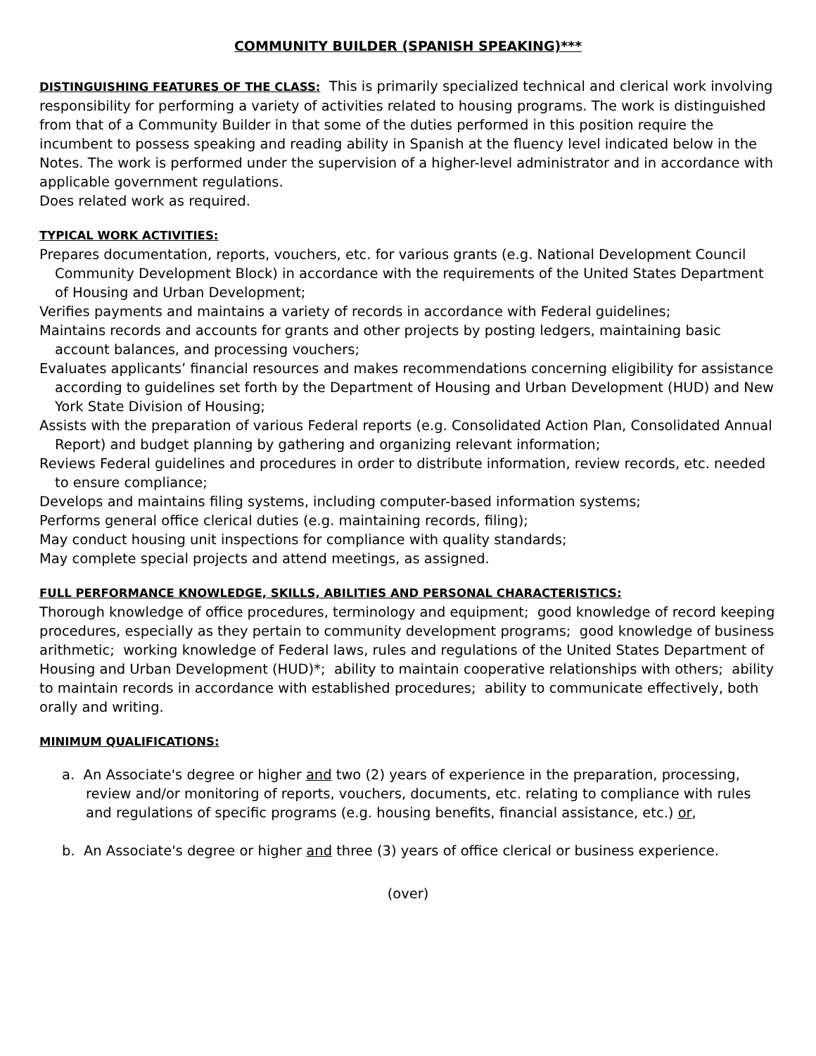COMMUNITY BUILDER (SPANISH SPEAKING)***
DISTINGUISHING FEATURES OF THE CLASS: This is primarily specialized technical and clerical work involving responsibility for performing a variety of activities related to housing programs. The work is distinguished from that of a Community Builder in that some of the duties performed in this position require the incumbent to possess speaking and reading ability in Spanish at the fluency level indicated below in the Notes. The work is performed under the supervision of a higher-level administrator and in accordance with applicable government regulations.
Does related work as required.
TYPICAL WORK ACTIVITIES:
Prepares documentation, reports, vouchers, etc. for various grants (e.g. National Development Council Community Development Block) in accordance with the requirements of the United States Department of Housing and Urban Development;
Verifies payments and maintains a variety of records in accordance with Federal guidelines;
Maintains records and accounts for grants and other projects by posting ledgers, maintaining basic account balances, and processing vouchers;
Evaluates applicants’ financial resources and makes recommendations concerning eligibility for assistance according to guidelines set forth by the Department of Housing and Urban Development (HUD) and New York State Division of Housing;
Assists with the preparation of various Federal reports (e.g. Consolidated Action Plan, Consolidated Annual Report) and budget planning by gathering and organizing relevant information;
Reviews Federal guidelines and procedures in order to distribute information, review records, etc. needed to ensure compliance;
Develops and maintains filing systems, including computer-based information systems;
Performs general office clerical duties (e.g. maintaining records, filing);
May conduct housing unit inspections for compliance with quality standards;
May complete special projects and attend meetings, as assigned.
FULL PERFORMANCE KNOWLEDGE, SKILLS, ABILITIES AND PERSONAL CHARACTERISTICS:
Thorough knowledge of office procedures, terminology and equipment; good knowledge of record keeping procedures, especially as they pertain to community development programs; good knowledge of business arithmetic; working knowledge of Federal laws, rules and regulations of the United States Department of Housing and Urban Development (HUD)*; ability to maintain cooperative relationships with others; ability to maintain records in accordance with established procedures; ability to communicate effectively, both orally and writing.
MINIMUM QUALIFICATIONS:
a. An Associate's degree or higher and two (2) years of experience in the preparation, processing, review and/or monitoring of reports, vouchers, documents, etc. relating to compliance with rules and regulations of specific programs (e.g. housing benefits, financial assistance, etc.) or,
b. An Associate's degree or higher and three (3) years of office clerical or business experience.
(over)